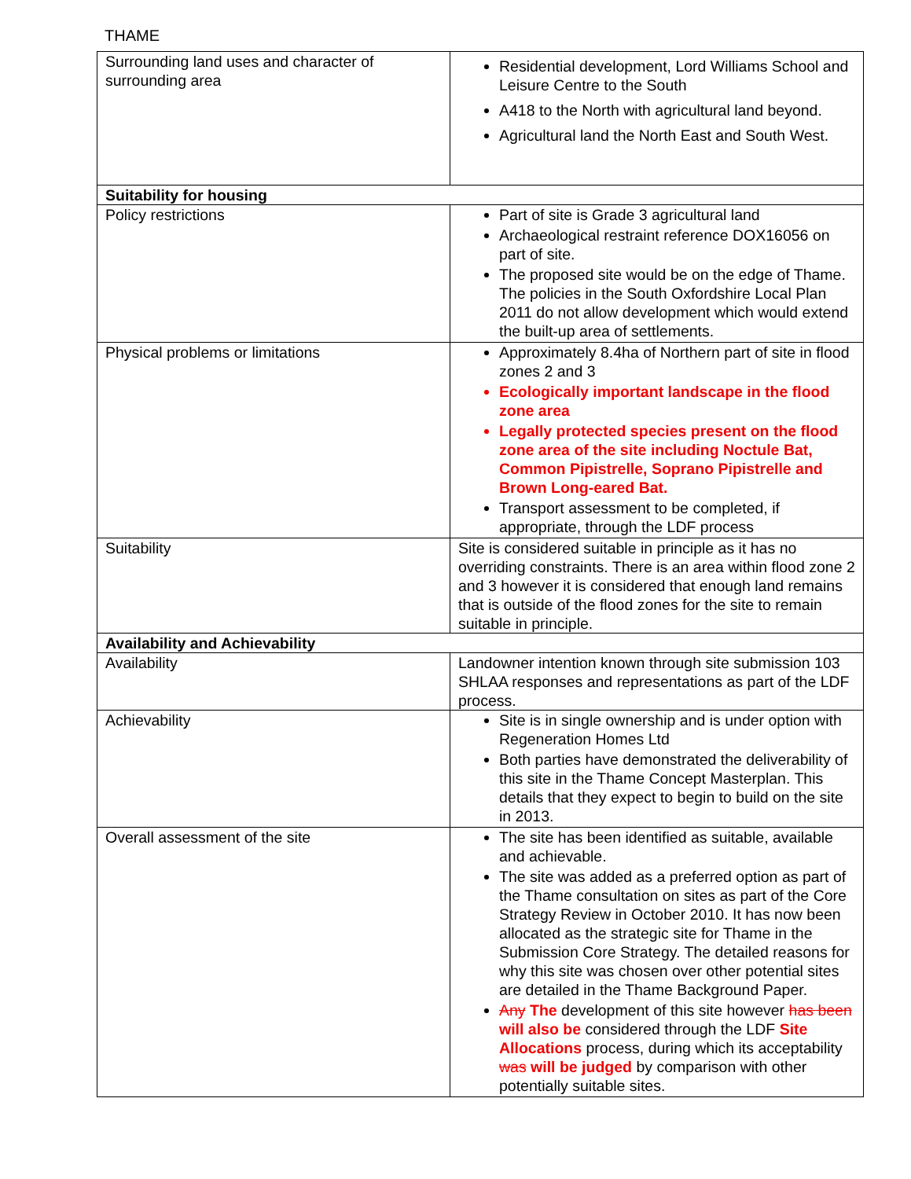THAME
| Surrounding land uses and character of surrounding area | Residential development, Lord Williams School and Leisure Centre to the South A418 to the North with agricultural land beyond. Agricultural land the North East and South West. |
| Suitability for housing | |
| Policy restrictions | Part of site is Grade 3 agricultural land Archaeological restraint reference DOX16056 on part of site. The proposed site would be on the edge of Thame. The policies in the South Oxfordshire Local Plan 2011 do not allow development which would extend the built-up area of settlements. |
| Physical problems or limitations | Approximately 8.4ha of Northern part of site in flood zones 2 and 3 Ecologically important landscape in the flood zone area Legally protected species present on the flood zone area of the site including Noctule Bat, Common Pipistrelle, Soprano Pipistrelle and Brown Long-eared Bat. Transport assessment to be completed, if appropriate, through the LDF process |
| Suitability | Site is considered suitable in principle as it has no overriding constraints. There is an area within flood zone 2 and 3 however it is considered that enough land remains that is outside of the flood zones for the site to remain suitable in principle. |
| Availability and Achievability | |
| Availability | Landowner intention known through site submission 103 SHLAA responses and representations as part of the LDF process. |
| Achievability | Site is in single ownership and is under option with Regeneration Homes Ltd Both parties have demonstrated the deliverability of this site in the Thame Concept Masterplan. This details that they expect to begin to build on the site in 2013. |
| Overall assessment of the site | The site has been identified as suitable, available and achievable. The site was added as a preferred option as part of the Thame consultation on sites as part of the Core Strategy Review in October 2010. It has now been allocated as the strategic site for Thame in the Submission Core Strategy. The detailed reasons for why this site was chosen over other potential sites are detailed in the Thame Background Paper. Any The development of this site however has been will also be considered through the LDF Site Allocations process, during which its acceptability was will be judged by comparison with other potentially suitable sites. |